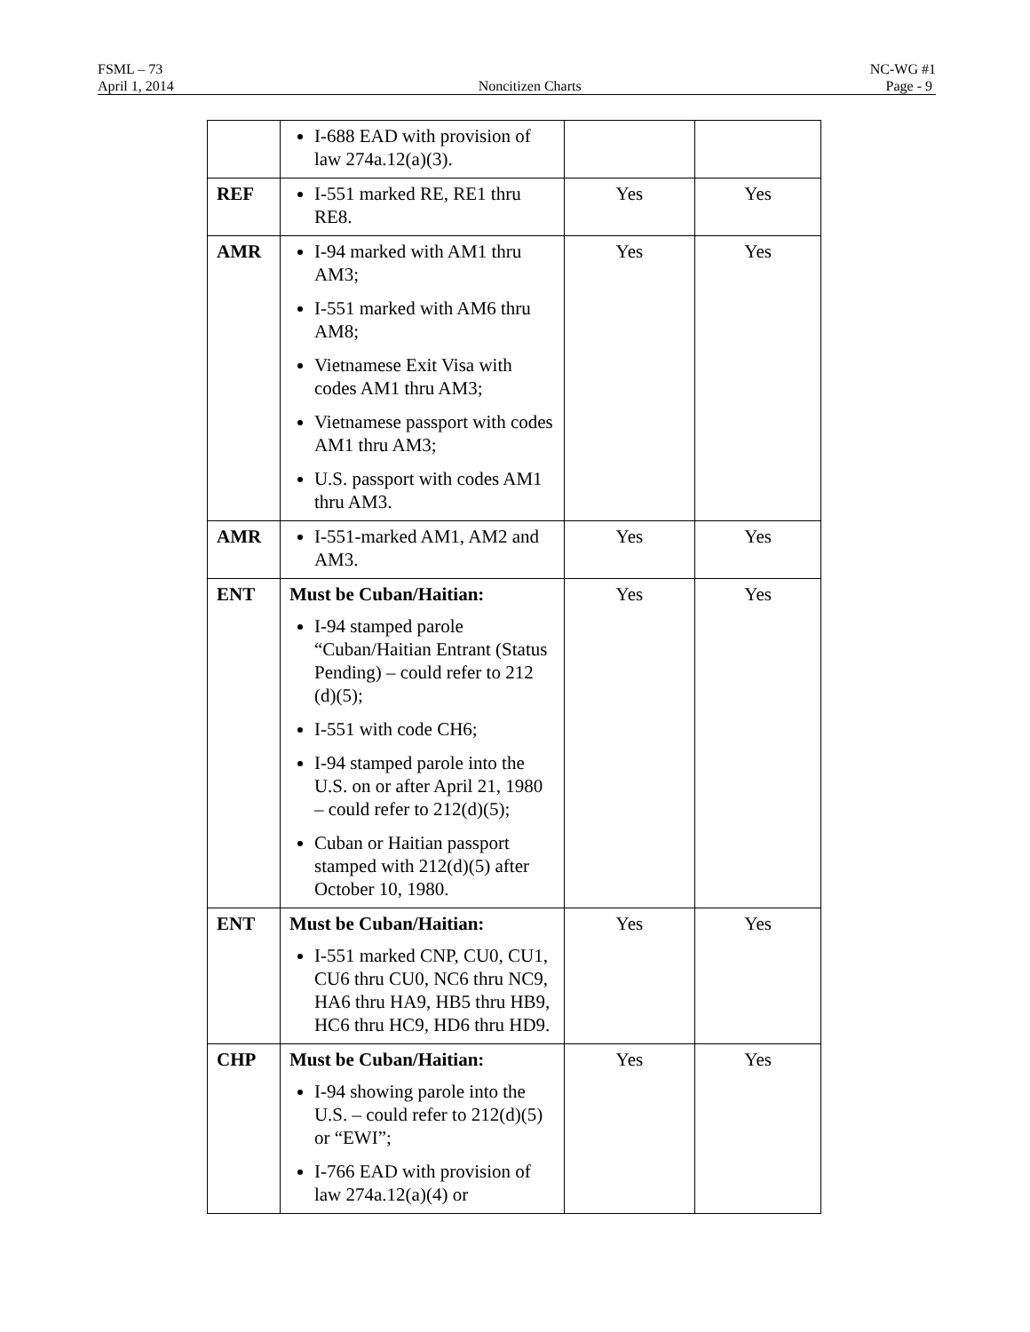FSML – 73 NC-WG #1
April 1, 2014 Noncitizen Charts Page - 9
| | I-688 EAD with provision of law 274a.12(a)(3). | | |
| REF | I-551 marked RE, RE1 thru RE8. | Yes | Yes |
| AMR | I-94 marked with AM1 thru AM3; I-551 marked with AM6 thru AM8; Vietnamese Exit Visa with codes AM1 thru AM3; Vietnamese passport with codes AM1 thru AM3; U.S. passport with codes AM1 thru AM3. | Yes | Yes |
| AMR | I-551-marked AM1, AM2 and AM3. | Yes | Yes |
| ENT | Must be Cuban/Haitian: I-94 stamped parole “Cuban/Haitian Entrant (Status Pending) – could refer to 212 (d)(5); I-551 with code CH6; I-94 stamped parole into the U.S. on or after April 21, 1980 – could refer to 212(d)(5); Cuban or Haitian passport stamped with 212(d)(5) after October 10, 1980. | Yes | Yes |
| ENT | Must be Cuban/Haitian: I-551 marked CNP, CU0, CU1, CU6 thru CU0, NC6 thru NC9, HA6 thru HA9, HB5 thru HB9, HC6 thru HC9, HD6 thru HD9. | Yes | Yes |
| CHP | Must be Cuban/Haitian: I-94 showing parole into the U.S. – could refer to 212(d)(5) or “EWI”; I-766 EAD with provision of law 274a.12(a)(4) or | Yes | Yes |